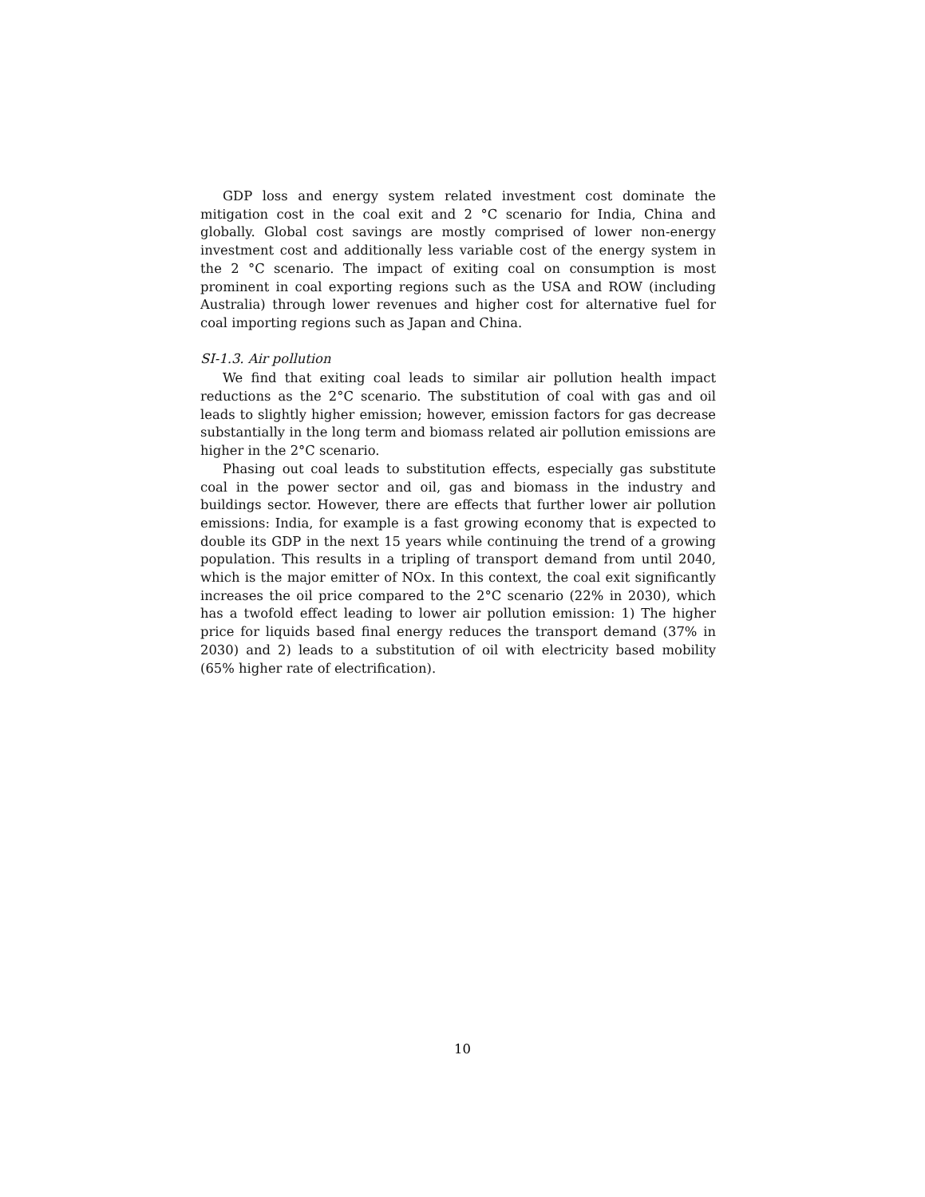GDP loss and energy system related investment cost dominate the mitigation cost in the coal exit and 2 °C scenario for India, China and globally. Global cost savings are mostly comprised of lower non-energy investment cost and additionally less variable cost of the energy system in the 2 °C scenario. The impact of exiting coal on consumption is most prominent in coal exporting regions such as the USA and ROW (including Australia) through lower revenues and higher cost for alternative fuel for coal importing regions such as Japan and China.
SI-1.3. Air pollution
We find that exiting coal leads to similar air pollution health impact reductions as the 2°C scenario. The substitution of coal with gas and oil leads to slightly higher emission; however, emission factors for gas decrease substantially in the long term and biomass related air pollution emissions are higher in the 2°C scenario.
Phasing out coal leads to substitution effects, especially gas substitute coal in the power sector and oil, gas and biomass in the industry and buildings sector. However, there are effects that further lower air pollution emissions: India, for example is a fast growing economy that is expected to double its GDP in the next 15 years while continuing the trend of a growing population. This results in a tripling of transport demand from until 2040, which is the major emitter of NOx. In this context, the coal exit significantly increases the oil price compared to the 2°C scenario (22% in 2030), which has a twofold effect leading to lower air pollution emission: 1) The higher price for liquids based final energy reduces the transport demand (37% in 2030) and 2) leads to a substitution of oil with electricity based mobility (65% higher rate of electrification).
10